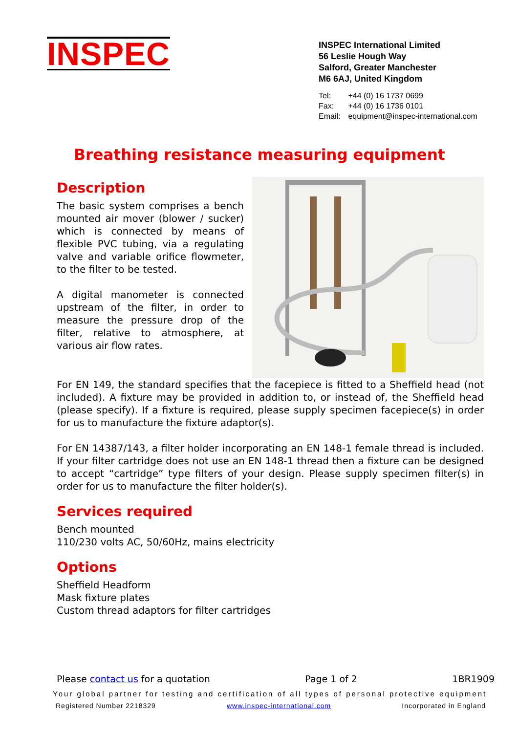INSPEC
INSPEC International Limited
56 Leslie Hough Way
Salford, Greater Manchester
M6 6AJ, United Kingdom
| Tel: | +44 (0) 16 1737 0699 |
| Fax: | +44 (0) 16 1736 0101 |
| Email: | equipment@inspec-international.com |
Breathing resistance measuring equipment
Description
The basic system comprises a bench mounted air mover (blower / sucker) which is connected by means of flexible PVC tubing, via a regulating valve and variable orifice flowmeter, to the filter to be tested.
A digital manometer is connected upstream of the filter, in order to measure the pressure drop of the filter, relative to atmosphere, at various air flow rates.
For EN 149, the standard specifies that the facepiece is fitted to a Sheffield head (not included). A fixture may be provided in addition to, or instead of, the Sheffield head (please specify). If a fixture is required, please supply specimen facepiece(s) in order for us to manufacture the fixture adaptor(s).
For EN 14387/143, a filter holder incorporating an EN 148-1 female thread is included. If your filter cartridge does not use an EN 148-1 thread then a fixture can be designed to accept “cartridge” type filters of your design. Please supply specimen filter(s) in order for us to manufacture the filter holder(s).
Services required
Bench mounted
110/230 volts AC, 50/60Hz, mains electricity
Options
Sheffield Headform
Mask fixture plates
Custom thread adaptors for filter cartridges
Please contact us for a quotation Page 1 of 2 1BR1909
Your global partner for testing and certification of all types of personal protective equipment
Registered Number 2218329 www.inspec-international.com Incorporated in England